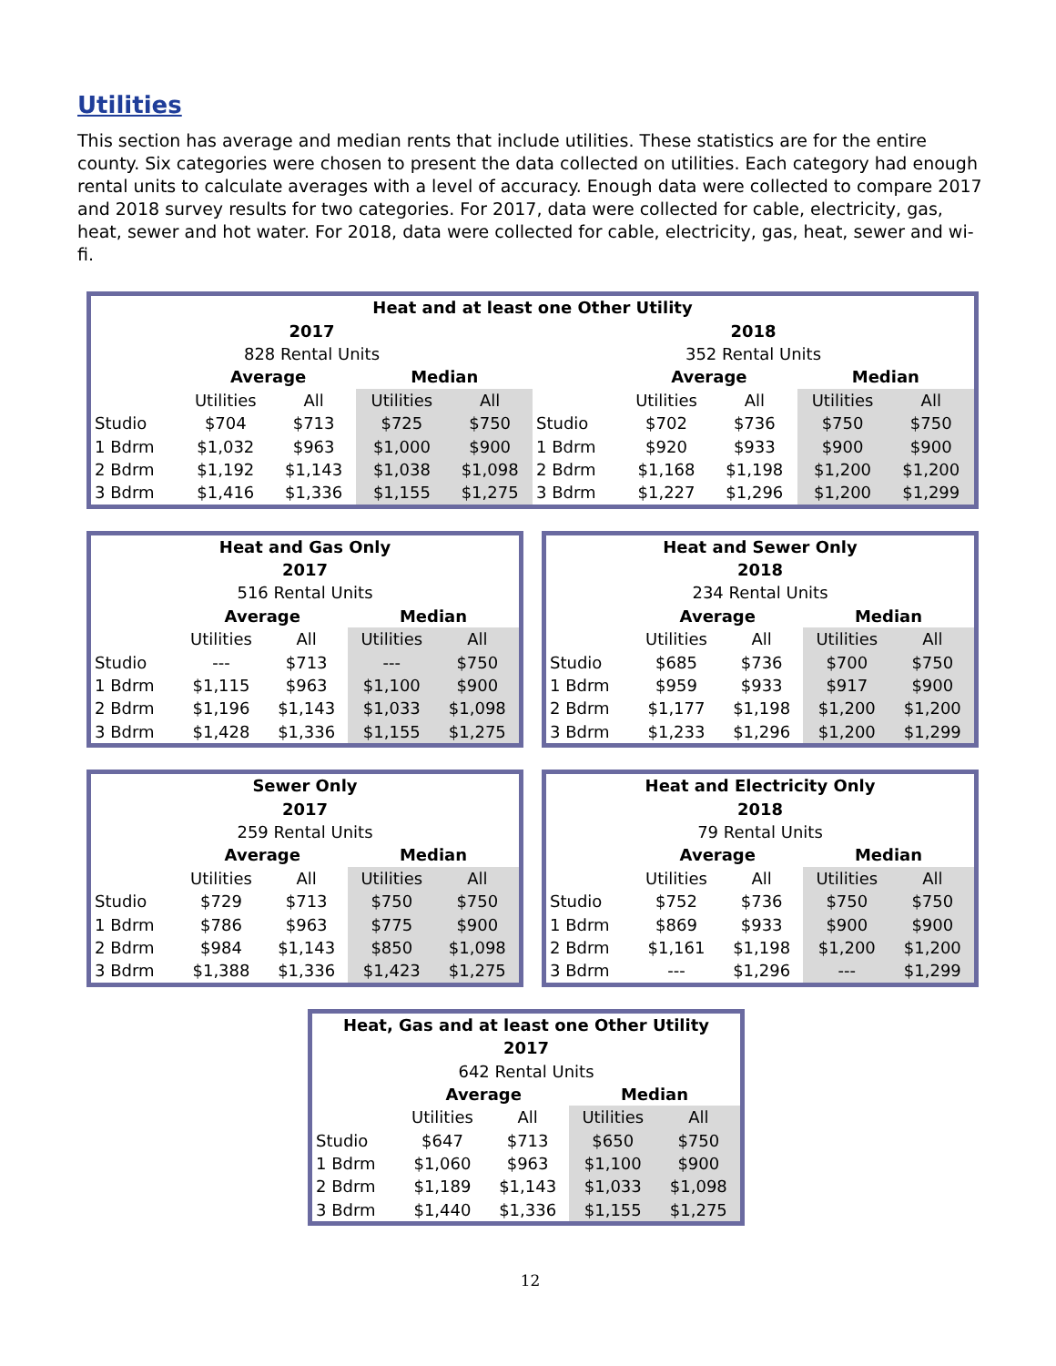Utilities
This section has average and median rents that include utilities. These statistics are for the entire county. Six categories were chosen to present the data collected on utilities. Each category had enough rental units to calculate averages with a level of accuracy. Enough data were collected to compare 2017 and 2018 survey results for two categories. For 2017, data were collected for cable, electricity, gas, heat, sewer and hot water. For 2018, data were collected for cable, electricity, gas, heat, sewer and wi-fi.
| Heat and at least one Other Utility | | | | | | | | | |
| --- | --- | --- | --- | --- | --- | --- | --- | --- | --- |
| 2017 | | | | | 2018 | | | | |
| 828 Rental Units | | | | | 352 Rental Units | | | | |
| | Average | | Median | | | Average | | Median | |
| | Utilities | All | Utilities | All | | Utilities | All | Utilities | All |
| Studio | $704 | $713 | $725 | $750 | Studio | $702 | $736 | $750 | $750 |
| 1 Bdrm | $1,032 | $963 | $1,000 | $900 | 1 Bdrm | $920 | $933 | $900 | $900 |
| 2 Bdrm | $1,192 | $1,143 | $1,038 | $1,098 | 2 Bdrm | $1,168 | $1,198 | $1,200 | $1,200 |
| 3 Bdrm | $1,416 | $1,336 | $1,155 | $1,275 | 3 Bdrm | $1,227 | $1,296 | $1,200 | $1,299 |
| Heat and Gas Only | | | | |
| --- | --- | --- | --- | --- |
| 2017 | | | | |
| 516 Rental Units | | | | |
| | Average | | Median | |
| | Utilities | All | Utilities | All |
| Studio | --- | $713 | --- | $750 |
| 1 Bdrm | $1,115 | $963 | $1,100 | $900 |
| 2 Bdrm | $1,196 | $1,143 | $1,033 | $1,098 |
| 3 Bdrm | $1,428 | $1,336 | $1,155 | $1,275 |
| Heat and Sewer Only | | | | |
| --- | --- | --- | --- | --- |
| 2018 | | | | |
| 234 Rental Units | | | | |
| | Average | | Median | |
| | Utilities | All | Utilities | All |
| Studio | $685 | $736 | $700 | $750 |
| 1 Bdrm | $959 | $933 | $917 | $900 |
| 2 Bdrm | $1,177 | $1,198 | $1,200 | $1,200 |
| 3 Bdrm | $1,233 | $1,296 | $1,200 | $1,299 |
| Sewer Only | | | | |
| --- | --- | --- | --- | --- |
| 2017 | | | | |
| 259 Rental Units | | | | |
| | Average | | Median | |
| | Utilities | All | Utilities | All |
| Studio | $729 | $713 | $750 | $750 |
| 1 Bdrm | $786 | $963 | $775 | $900 |
| 2 Bdrm | $984 | $1,143 | $850 | $1,098 |
| 3 Bdrm | $1,388 | $1,336 | $1,423 | $1,275 |
| Heat and Electricity Only | | | | |
| --- | --- | --- | --- | --- |
| 2018 | | | | |
| 79 Rental Units | | | | |
| | Average | | Median | |
| | Utilities | All | Utilities | All |
| Studio | $752 | $736 | $750 | $750 |
| 1 Bdrm | $869 | $933 | $900 | $900 |
| 2 Bdrm | $1,161 | $1,198 | $1,200 | $1,200 |
| 3 Bdrm | --- | $1,296 | --- | $1,299 |
| Heat, Gas and at least one Other Utility | | | | |
| --- | --- | --- | --- | --- |
| 2017 | | | | |
| 642 Rental Units | | | | |
| | Average | | Median | |
| | Utilities | All | Utilities | All |
| Studio | $647 | $713 | $650 | $750 |
| 1 Bdrm | $1,060 | $963 | $1,100 | $900 |
| 2 Bdrm | $1,189 | $1,143 | $1,033 | $1,098 |
| 3 Bdrm | $1,440 | $1,336 | $1,155 | $1,275 |
12